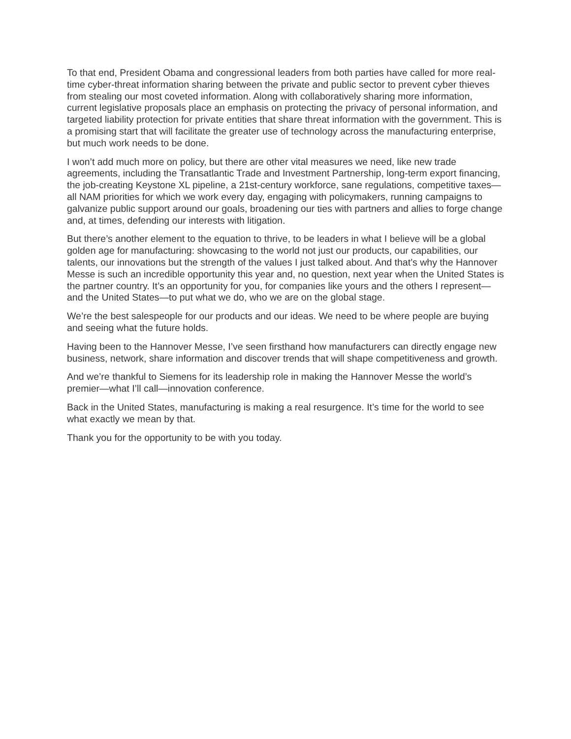To that end, President Obama and congressional leaders from both parties have called for more real-time cyber-threat information sharing between the private and public sector to prevent cyber thieves from stealing our most coveted information. Along with collaboratively sharing more information, current legislative proposals place an emphasis on protecting the privacy of personal information, and targeted liability protection for private entities that share threat information with the government. This is a promising start that will facilitate the greater use of technology across the manufacturing enterprise, but much work needs to be done.
I won’t add much more on policy, but there are other vital measures we need, like new trade agreements, including the Transatlantic Trade and Investment Partnership, long-term export financing, the job-creating Keystone XL pipeline, a 21st-century workforce, sane regulations, competitive taxes—all NAM priorities for which we work every day, engaging with policymakers, running campaigns to galvanize public support around our goals, broadening our ties with partners and allies to forge change and, at times, defending our interests with litigation.
But there’s another element to the equation to thrive, to be leaders in what I believe will be a global golden age for manufacturing: showcasing to the world not just our products, our capabilities, our talents, our innovations but the strength of the values I just talked about. And that’s why the Hannover Messe is such an incredible opportunity this year and, no question, next year when the United States is the partner country. It’s an opportunity for you, for companies like yours and the others I represent—and the United States—to put what we do, who we are on the global stage.
We’re the best salespeople for our products and our ideas. We need to be where people are buying and seeing what the future holds.
Having been to the Hannover Messe, I’ve seen firsthand how manufacturers can directly engage new business, network, share information and discover trends that will shape competitiveness and growth.
And we’re thankful to Siemens for its leadership role in making the Hannover Messe the world’s premier—what I’ll call—innovation conference.
Back in the United States, manufacturing is making a real resurgence. It’s time for the world to see what exactly we mean by that.
Thank you for the opportunity to be with you today.